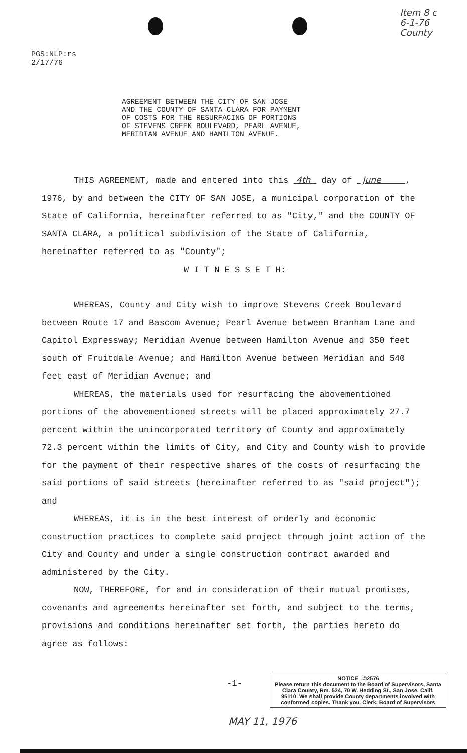PGS:NLP:rs
2/17/76
Item 8 c
6-1-76
County
AGREEMENT BETWEEN THE CITY OF SAN JOSE
AND THE COUNTY OF SANTA CLARA FOR PAYMENT
OF COSTS FOR THE RESURFACING OF PORTIONS
OF STEVENS CREEK BOULEVARD, PEARL AVENUE,
MERIDIAN AVENUE AND HAMILTON AVENUE.
THIS AGREEMENT, made and entered into this 4th day of June , 1976, by and between the CITY OF SAN JOSE, a municipal corporation of the State of California, hereinafter referred to as "City," and the COUNTY OF SANTA CLARA, a political subdivision of the State of California, hereinafter referred to as "County";
W I T N E S S E T H:
WHEREAS, County and City wish to improve Stevens Creek Boulevard between Route 17 and Bascom Avenue; Pearl Avenue between Branham Lane and Capitol Expressway; Meridian Avenue between Hamilton Avenue and 350 feet south of Fruitdale Avenue; and Hamilton Avenue between Meridian and 540 feet east of Meridian Avenue; and
WHEREAS, the materials used for resurfacing the abovementioned portions of the abovementioned streets will be placed approximately 27.7 percent within the unincorporated territory of County and approximately 72.3 percent within the limits of City, and City and County wish to provide for the payment of their respective shares of the costs of resurfacing the said portions of said streets (hereinafter referred to as "said project"); and
WHEREAS, it is in the best interest of orderly and economic construction practices to complete said project through joint action of the City and County and under a single construction contract awarded and administered by the City.
NOW, THEREFORE, for and in consideration of their mutual promises, covenants and agreements hereinafter set forth, and subject to the terms, provisions and conditions hereinafter set forth, the parties hereto do agree as follows:
-1-
NOTICE ©2576
Please return this document to the Board of Supervisors, Santa Clara County, Rm. 524, 70 W. Hedding St., San Jose, Calif. 95110. We shall provide County departments involved with conformed copies. Thank you. Clerk, Board of Supervisors
MAY 11, 1976